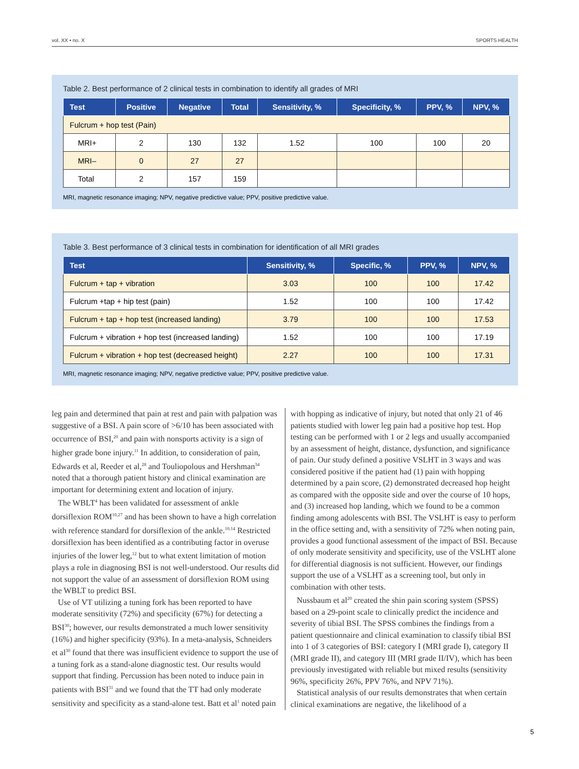vol. XX • no. X SPORTS HEALTH
Table 2. Best performance of 2 clinical tests in combination to identify all grades of MRI
| Test | Positive | Negative | Total | Sensitivity, % | Specificity, % | PPV, % | NPV, % |
| --- | --- | --- | --- | --- | --- | --- | --- |
| Fulcrum + hop test (Pain) | | | | | | | |
| MRI+ | 2 | 130 | 132 | 1.52 | 100 | 100 | 20 |
| MRI– | 0 | 27 | 27 | | | | |
| Total | 2 | 157 | 159 | | | | |
MRI, magnetic resonance imaging; NPV, negative predictive value; PPV, positive predictive value.
Table 3. Best performance of 3 clinical tests in combination for identification of all MRI grades
| Test | Sensitivity, % | Specific, % | PPV, % | NPV, % |
| --- | --- | --- | --- | --- |
| Fulcrum + tap + vibration | 3.03 | 100 | 100 | 17.42 |
| Fulcrum +tap + hip test (pain) | 1.52 | 100 | 100 | 17.42 |
| Fulcrum + tap + hop test (increased landing) | 3.79 | 100 | 100 | 17.53 |
| Fulcrum + vibration + hop test (increased landing) | 1.52 | 100 | 100 | 17.19 |
| Fulcrum + vibration + hop test (decreased height) | 2.27 | 100 | 100 | 17.31 |
MRI, magnetic resonance imaging; NPV, negative predictive value; PPV, positive predictive value.
leg pain and determined that pain at rest and pain with palpation was suggestive of a BSI. A pain score of >6/10 has been associated with occurrence of BSI,<sup>20</sup> and pain with nonsports activity is a sign of higher grade bone injury.<sup>11</sup> In addition, to consideration of pain, Edwards et al, Reeder et al,<sup>28</sup> and Touliopolous and Hershman<sup>34</sup> noted that a thorough patient history and clinical examination are important for determining extent and location of injury.
The WBLT<sup>4</sup> has been validated for assessment of ankle dorsiflexion ROM<sup>10,27</sup> and has been shown to have a high correlation with reference standard for dorsiflexion of the ankle.<sup>10,14</sup> Restricted dorsiflexion has been identified as a contributing factor in overuse injuries of the lower leg,<sup>12</sup> but to what extent limitation of motion plays a role in diagnosing BSI is not well-understood. Our results did not support the value of an assessment of dorsiflexion ROM using the WBLT to predict BSI.
Use of VT utilizing a tuning fork has been reported to have moderate sensitivity (72%) and specificity (67%) for detecting a BSI<sup>30</sup>; however, our results demonstrated a much lower sensitivity (16%) and higher specificity (93%). In a meta-analysis, Schneiders et al<sup>30</sup> found that there was insufficient evidence to support the use of a tuning fork as a stand-alone diagnostic test. Our results would support that finding. Percussion has been noted to induce pain in patients with BSI<sup>31</sup> and we found that the TT had only moderate sensitivity and specificity as a stand-alone test. Batt et al<sup>1</sup> noted pain with hopping as indicative of injury, but noted that only 21 of 46 patients studied with lower leg pain had a positive hop test. Hop testing can be performed with 1 or 2 legs and usually accompanied by an assessment of height, distance, dysfunction, and significance of pain. Our study defined a positive VSLHT in 3 ways and was considered positive if the patient had (1) pain with hopping determined by a pain score, (2) demonstrated decreased hop height as compared with the opposite side and over the course of 10 hops, and (3) increased hop landing, which we found to be a common finding among adolescents with BSI. The VSLHT is easy to perform in the office setting and, with a sensitivity of 72% when noting pain, provides a good functional assessment of the impact of BSI. Because of only moderate sensitivity and specificity, use of the VSLHT alone for differential diagnosis is not sufficient. However, our findings support the use of a VSLHT as a screening tool, but only in combination with other tests.
Nussbaum et al<sup>20</sup> created the shin pain scoring system (SPSS) based on a 29-point scale to clinically predict the incidence and severity of tibial BSI. The SPSS combines the findings from a patient questionnaire and clinical examination to classify tibial BSI into 1 of 3 categories of BSI: category I (MRI grade I), category II (MRI grade II), and category III (MRI grade II/IV), which has been previously investigated with reliable but mixed results (sensitivity 96%, specificity 26%, PPV 76%, and NPV 71%).
Statistical analysis of our results demonstrates that when certain clinical examinations are negative, the likelihood of a
5